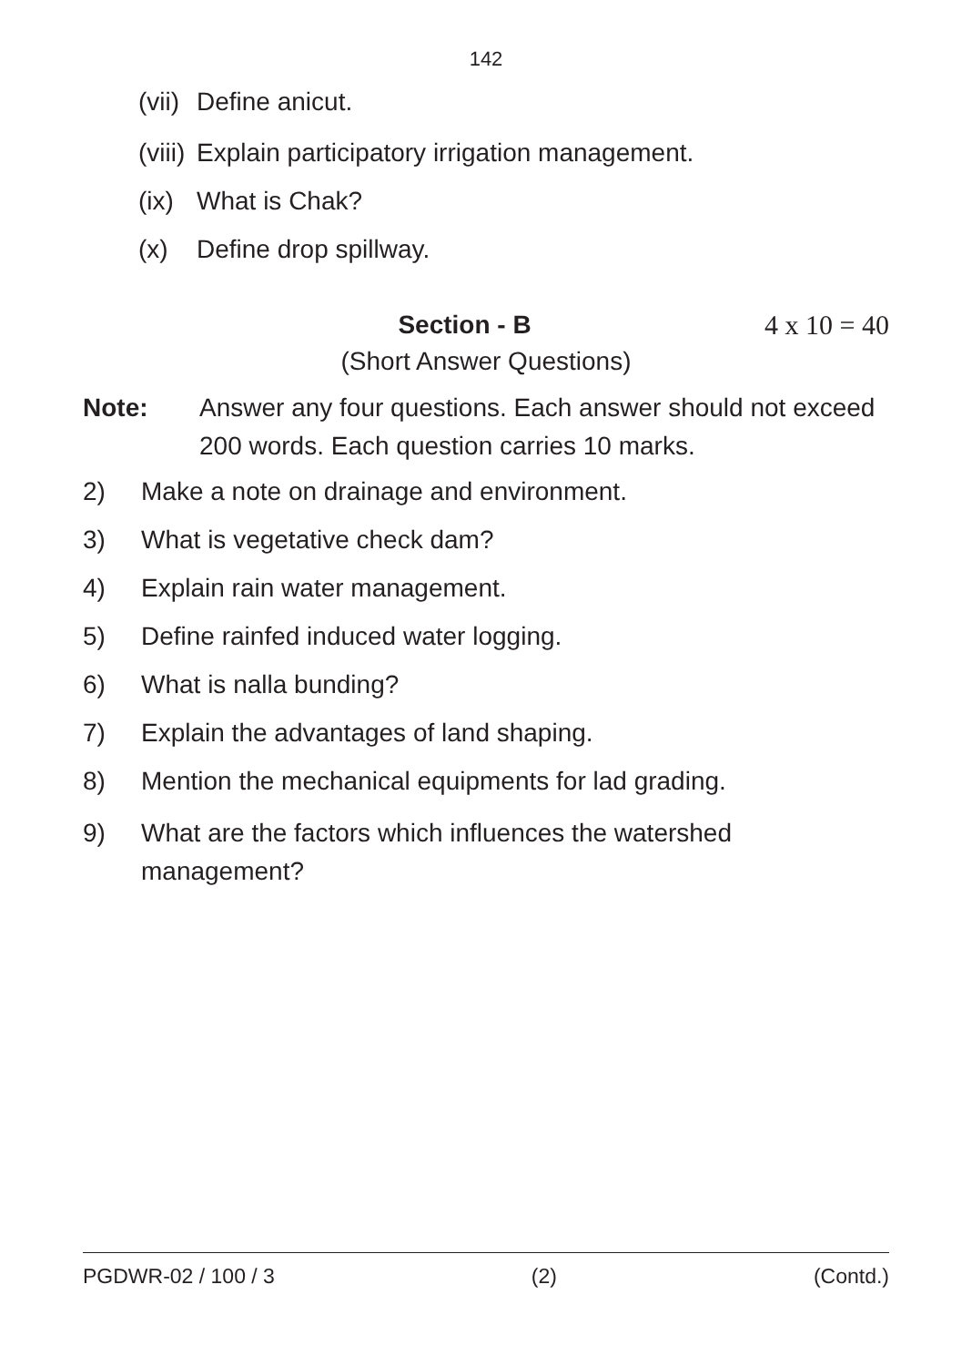142
(vii) Define anicut.
(viii) Explain participatory irrigation management.
(ix) What is Chak?
(x) Define drop spillway.
Section - B 4 x 10 = 40
(Short Answer Questions)
Note: Answer any four questions. Each answer should not exceed 200 words. Each question carries 10 marks.
2) Make a note on drainage and environment.
3) What is vegetative check dam?
4) Explain rain water management.
5) Define rainfed induced water logging.
6) What is nalla bunding?
7) Explain the advantages of land shaping.
8) Mention the mechanical equipments for lad grading.
9) What are the factors which influences the watershed management?
PGDWR-02 / 100 / 3 (2) (Contd.)